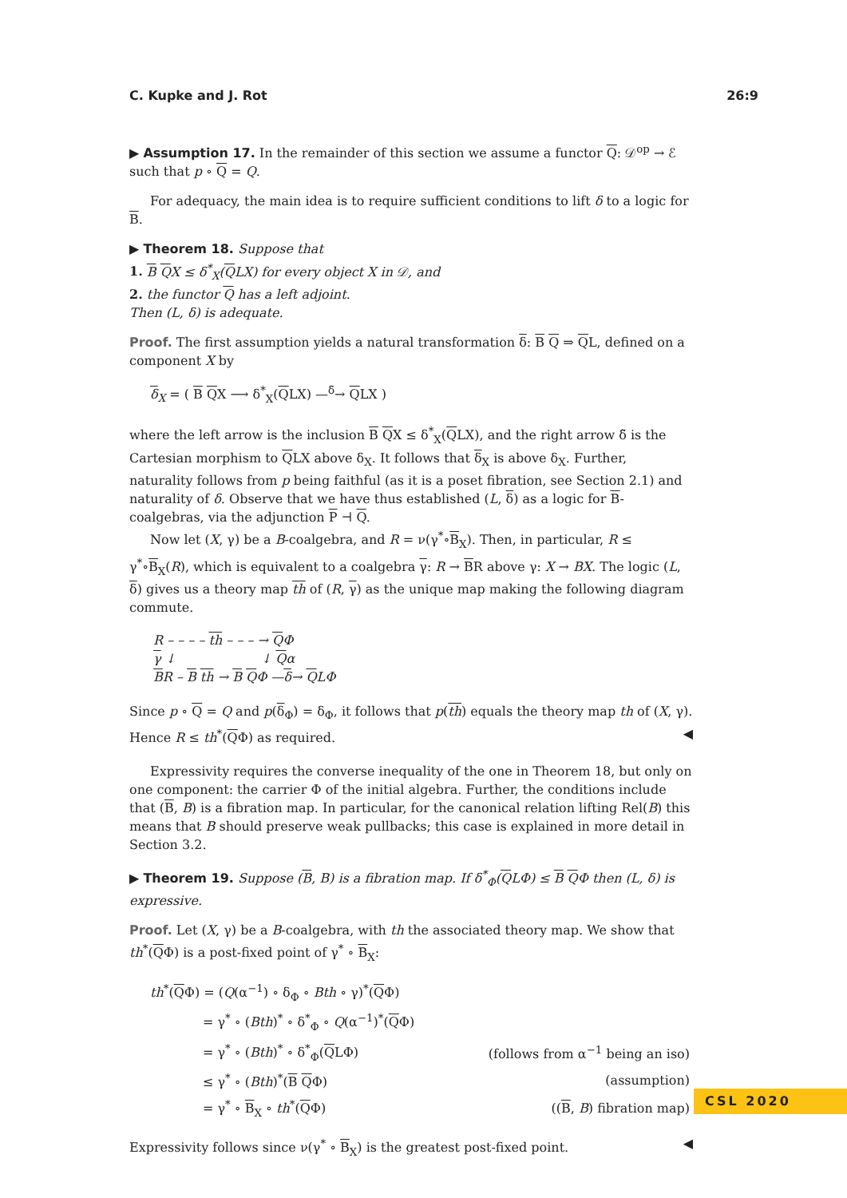C. Kupke and J. Rot 26:9
▶ Assumption 17. In the remainder of this section we assume a functor Q: 𝒟<sup>op</sup> → ℰ such that p ∘ Q = Q.
For adequacy, the main idea is to require sufficient conditions to lift δ to a logic for B.
▶ Theorem 18. Suppose that
1. B QX ≤ δ<sup>*</sup><sub>X</sub>(QLX) for every object X in 𝒟, and
2. the functor Q has a left adjoint.
Then (L, δ) is adequate.
Proof. The first assumption yields a natural transformation δ: B Q ⇒ QL, defined on a component X by
δ<sub>X</sub> = ( B QX ⟶ δ<sup>*</sup><sub>X</sub>(QLX) —<sup>δ̃</sup>→ QLX )
where the left arrow is the inclusion B QX ≤ δ<sup>*</sup><sub>X</sub>(QLX), and the right arrow δ̃ is the Cartesian morphism to QLX above δ<sub>X</sub>. It follows that δ<sub>X</sub> is above δ<sub>X</sub>. Further, naturality follows from p being faithful (as it is a poset fibration, see Section 2.1) and naturality of δ. Observe that we have thus established (L, δ) as a logic for B-coalgebras, via the adjunction P ⊣ Q.
Now let (X, γ) be a B-coalgebra, and R = ν(γ<sup>*</sup>∘B<sub>X</sub>). Then, in particular, R ≤ γ<sup>*</sup>∘B<sub>X</sub>(R), which is equivalent to a coalgebra γ: R → BR above γ: X → BX. The logic (L, δ) gives us a theory map th of (R, γ) as the unique map making the following diagram commute.
R – – – – th – – – → QΦ
γ ↓ ↓ Qα
BR – B th → B QΦ —δ→ QLΦ
Since p ∘ Q = Q and p(δ<sub>Φ</sub>) = δ<sub>Φ</sub>, it follows that p(th) equals the theory map th of (X, γ). Hence R ≤ th<sup>*</sup>(QΦ) as required. ◀
Expressivity requires the converse inequality of the one in Theorem 18, but only on one component: the carrier Φ of the initial algebra. Further, the conditions include that (B, B) is a fibration map. In particular, for the canonical relation lifting Rel(B) this means that B should preserve weak pullbacks; this case is explained in more detail in Section 3.2.
▶ Theorem 19. Suppose (B, B) is a fibration map. If δ<sup>*</sup><sub>Φ</sub>(QLΦ) ≤ B QΦ then (L, δ) is expressive.
Proof. Let (X, γ) be a B-coalgebra, with th the associated theory map. We show that th<sup>*</sup>(QΦ) is a post-fixed point of γ<sup>*</sup> ∘ B<sub>X</sub>:
| th<sup>*</sup>( Q Φ) = ( Q (α<sup>−1</sup>) ∘ δ<sub>Φ</sub> ∘ Bth ∘ γ)<sup>*</sup>( Q Φ) | |
| = γ<sup>*</sup> ∘ ( Bth )<sup>*</sup> ∘ δ<sup>*</sup><sub>Φ</sub> ∘ Q (α<sup>−1</sup>)<sup>*</sup>( Q Φ) | |
| = γ<sup>*</sup> ∘ ( Bth )<sup>*</sup> ∘ δ<sup>*</sup><sub>Φ</sub>( Q LΦ) | (follows from α<sup>−1</sup> being an iso) |
| ≤ γ<sup>*</sup> ∘ ( Bth )<sup>*</sup>( B Q Φ) | (assumption) |
| = γ<sup>*</sup> ∘ B<sub>X</sub> ∘ th<sup>*</sup>( Q Φ) | (( B , B ) fibration map) |
Expressivity follows since ν(γ<sup>*</sup> ∘ B<sub>X</sub>) is the greatest post-fixed point. ◀
CSL 2020